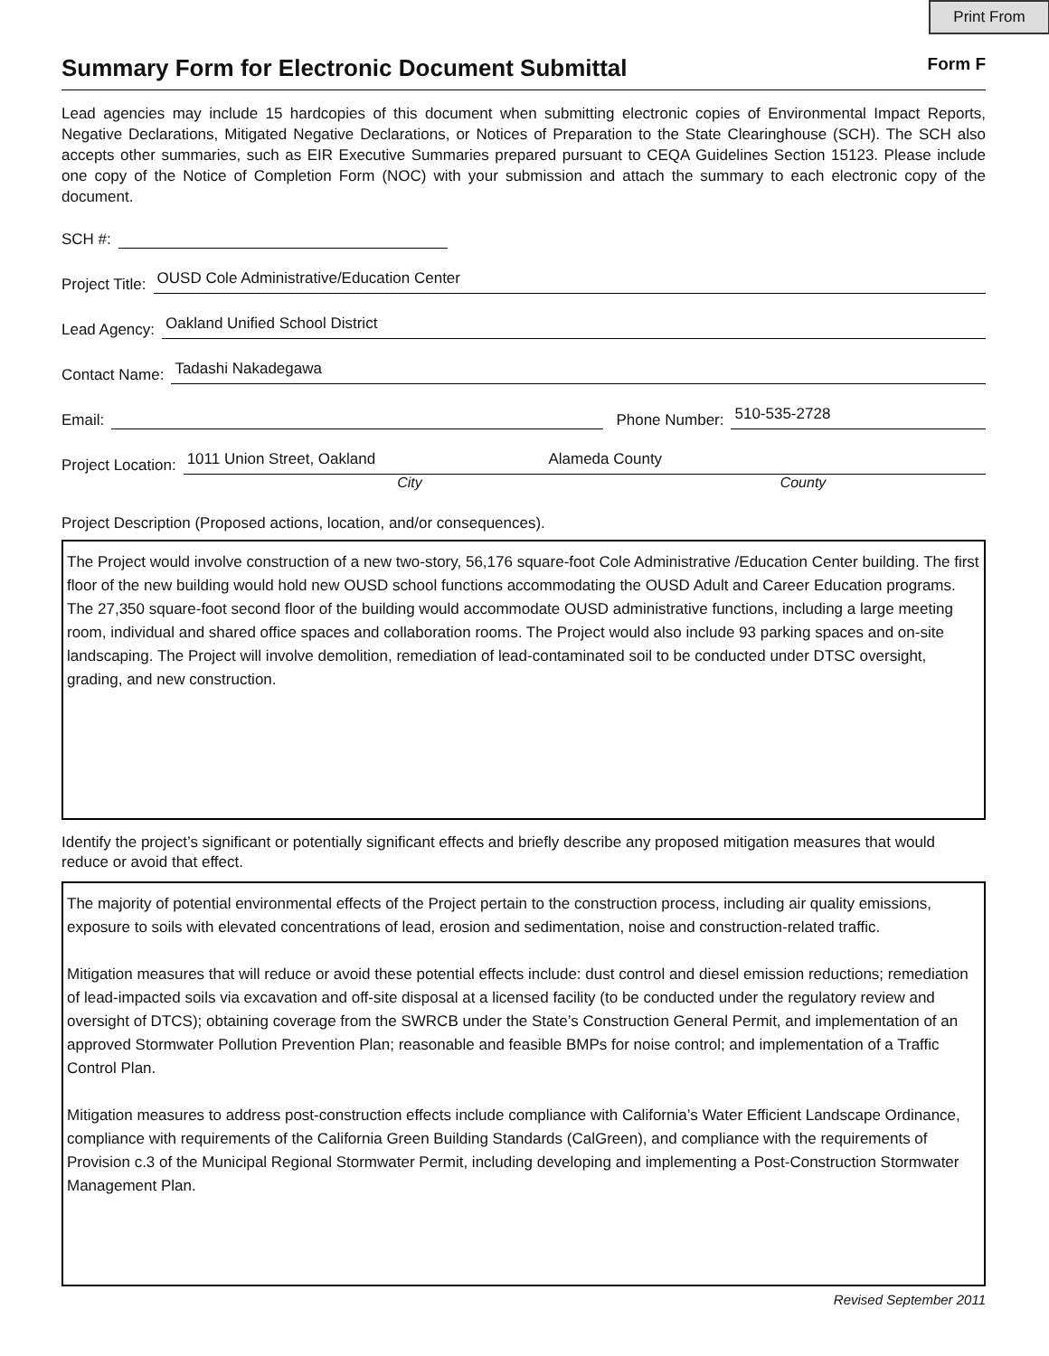Print From
Summary Form for Electronic Document Submittal
Form F
Lead agencies may include 15 hardcopies of this document when submitting electronic copies of Environmental Impact Reports, Negative Declarations, Mitigated Negative Declarations, or Notices of Preparation to the State Clearinghouse (SCH). The SCH also accepts other summaries, such as EIR Executive Summaries prepared pursuant to CEQA Guidelines Section 15123. Please include one copy of the Notice of Completion Form (NOC) with your submission and attach the summary to each electronic copy of the document.
SCH #:
Project Title: OUSD Cole Administrative/Education Center
Lead Agency: Oakland Unified School District
Contact Name: Tadashi Nakadegawa
Email: Phone Number: 510-535-2728
Project Location: 1011 Union Street, Oakland Alameda County
City County
Project Description (Proposed actions, location, and/or consequences).
The Project would involve construction of a new two-story, 56,176 square-foot Cole Administrative /Education Center building. The first floor of the new building would hold new OUSD school functions accommodating the OUSD Adult and Career Education programs. The 27,350 square-foot second floor of the building would accommodate OUSD administrative functions, including a large meeting room, individual and shared office spaces and collaboration rooms. The Project would also include 93 parking spaces and on-site landscaping. The Project will involve demolition, remediation of lead-contaminated soil to be conducted under DTSC oversight, grading, and new construction.
Identify the project’s significant or potentially significant effects and briefly describe any proposed mitigation measures that would reduce or avoid that effect.
The majority of potential environmental effects of the Project pertain to the construction process, including air quality emissions, exposure to soils with elevated concentrations of lead, erosion and sedimentation, noise and construction-related traffic.
Mitigation measures that will reduce or avoid these potential effects include: dust control and diesel emission reductions; remediation of lead-impacted soils via excavation and off-site disposal at a licensed facility (to be conducted under the regulatory review and oversight of DTCS); obtaining coverage from the SWRCB under the State’s Construction General Permit, and implementation of an approved Stormwater Pollution Prevention Plan; reasonable and feasible BMPs for noise control; and implementation of a Traffic Control Plan.
Mitigation measures to address post-construction effects include compliance with California’s Water Efficient Landscape Ordinance, compliance with requirements of the California Green Building Standards (CalGreen), and compliance with the requirements of Provision c.3 of the Municipal Regional Stormwater Permit, including developing and implementing a Post-Construction Stormwater Management Plan.
Revised September 2011